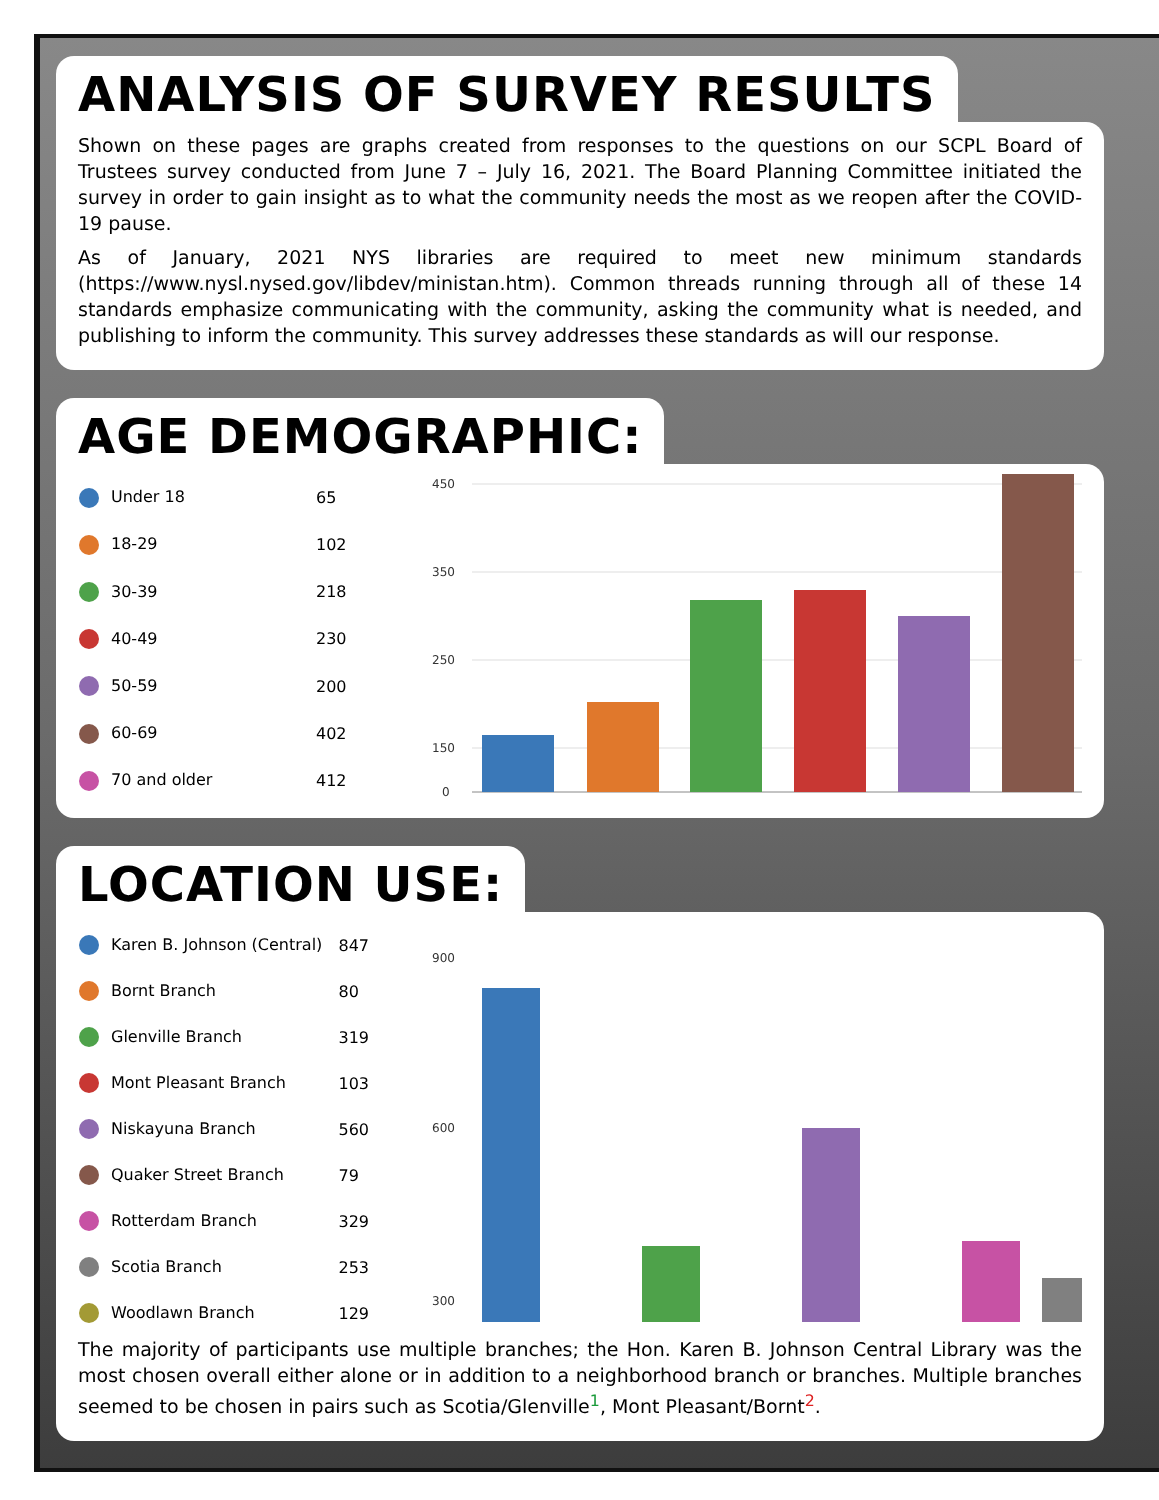ANALYSIS OF SURVEY RESULTS
Shown on these pages are graphs created from responses to the questions on our SCPL Board of Trustees survey conducted from June 7 – July 16, 2021. The Board Planning Committee initiated the survey in order to gain insight as to what the community needs the most as we reopen after the COVID-19 pause.
As of January, 2021 NYS libraries are required to meet new minimum standards (https://www.nysl.nysed.gov/libdev/ministan.htm). Common threads running through all of these 14 standards emphasize communicating with the community, asking the community what is needed, and publishing to inform the community. This survey addresses these standards as will our response.
AGE DEMOGRAPHIC:
| Under 18 | 65 |
| 18-29 | 102 |
| 30-39 | 218 |
| 40-49 | 230 |
| 50-59 | 200 |
| 60-69 | 402 |
| 70 and older | 412 |
450
350
250
150
0
LOCATION USE:
| Karen B. Johnson (Central) | 847 |
| Bornt Branch | 80 |
| Glenville Branch | 319 |
| Mont Pleasant Branch | 103 |
| Niskayuna Branch | 560 |
| Quaker Street Branch | 79 |
| Rotterdam Branch | 329 |
| Scotia Branch | 253 |
| Woodlawn Branch | 129 |
900
600
300
The majority of participants use multiple branches; the Hon. Karen B. Johnson Central Library was the most chosen overall either alone or in addition to a neighborhood branch or branches. Multiple branches seemed to be chosen in pairs such as Scotia/Glenville<sup>1</sup>, Mont Pleasant/Bornt<sup>2</sup>.